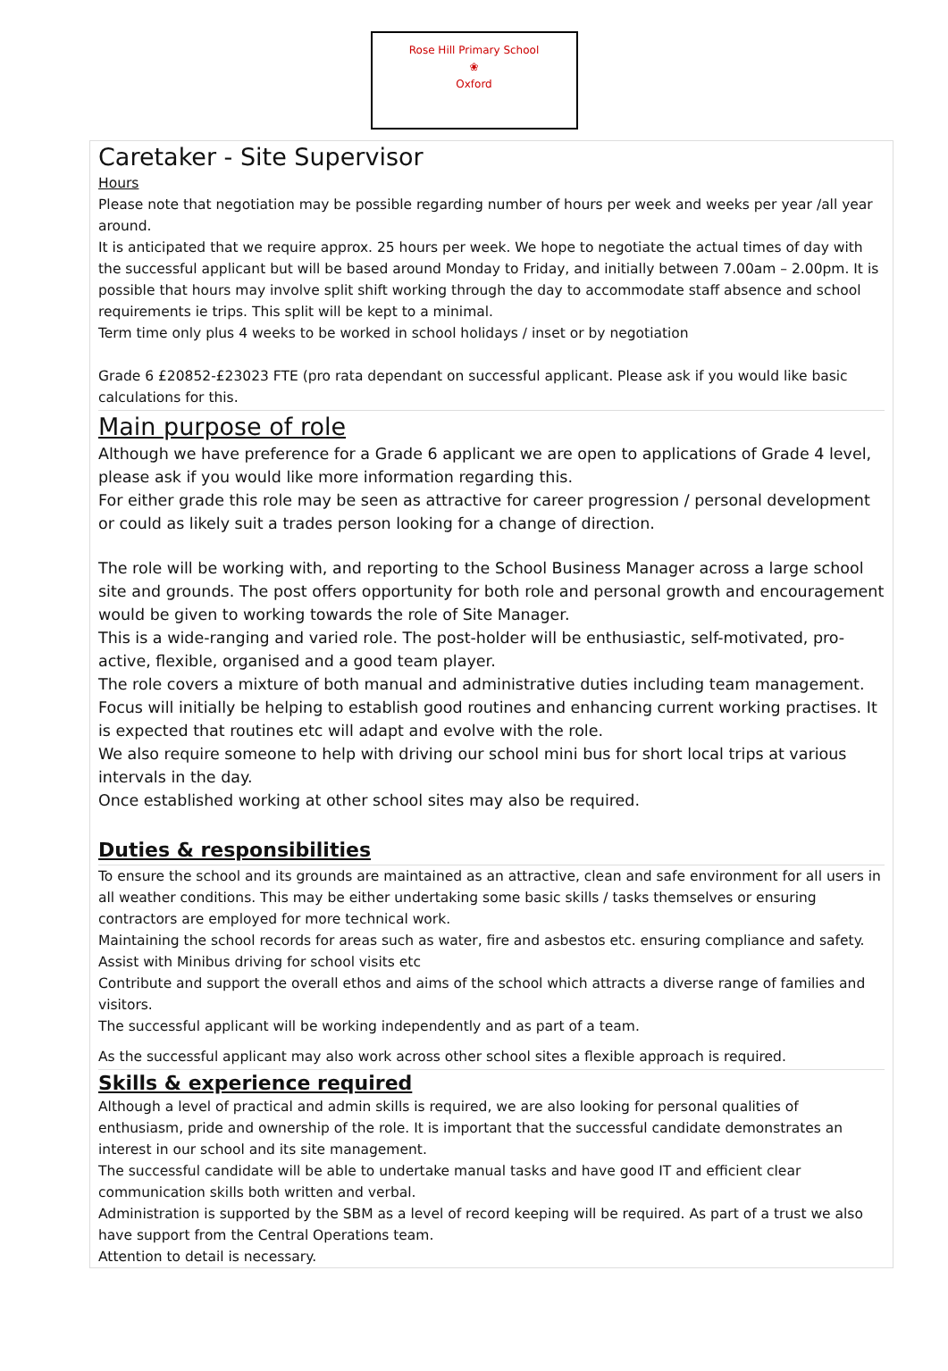Rose Hill Primary School
❀
Oxford
Caretaker - Site Supervisor
Hours
Please note that negotiation may be possible regarding number of hours per week and weeks per year /all year around.
It is anticipated that we require approx. 25 hours per week. We hope to negotiate the actual times of day with the successful applicant but will be based around Monday to Friday, and initially between 7.00am – 2.00pm. It is possible that hours may involve split shift working through the day to accommodate staff absence and school requirements ie trips. This split will be kept to a minimal.
Term time only plus 4 weeks to be worked in school holidays / inset or by negotiation
Grade 6 £20852-£23023 FTE (pro rata dependant on successful applicant. Please ask if you would like basic calculations for this.
Main purpose of role
Although we have preference for a Grade 6 applicant we are open to applications of Grade 4 level, please ask if you would like more information regarding this.
For either grade this role may be seen as attractive for career progression / personal development or could as likely suit a trades person looking for a change of direction.
The role will be working with, and reporting to the School Business Manager across a large school site and grounds. The post offers opportunity for both role and personal growth and encouragement would be given to working towards the role of Site Manager.
This is a wide-ranging and varied role. The post-holder will be enthusiastic, self-motivated, pro-active, flexible, organised and a good team player.
The role covers a mixture of both manual and administrative duties including team management. Focus will initially be helping to establish good routines and enhancing current working practises. It is expected that routines etc will adapt and evolve with the role.
We also require someone to help with driving our school mini bus for short local trips at various intervals in the day.
Once established working at other school sites may also be required.
Duties & responsibilities
To ensure the school and its grounds are maintained as an attractive, clean and safe environment for all users in all weather conditions. This may be either undertaking some basic skills / tasks themselves or ensuring contractors are employed for more technical work.
Maintaining the school records for areas such as water, fire and asbestos etc. ensuring compliance and safety.
Assist with Minibus driving for school visits etc
Contribute and support the overall ethos and aims of the school which attracts a diverse range of families and visitors.
The successful applicant will be working independently and as part of a team.
As the successful applicant may also work across other school sites a flexible approach is required.
Skills & experience required
Although a level of practical and admin skills is required, we are also looking for personal qualities of enthusiasm, pride and ownership of the role. It is important that the successful candidate demonstrates an interest in our school and its site management.
The successful candidate will be able to undertake manual tasks and have good IT and efficient clear communication skills both written and verbal.
Administration is supported by the SBM as a level of record keeping will be required. As part of a trust we also have support from the Central Operations team.
Attention to detail is necessary.